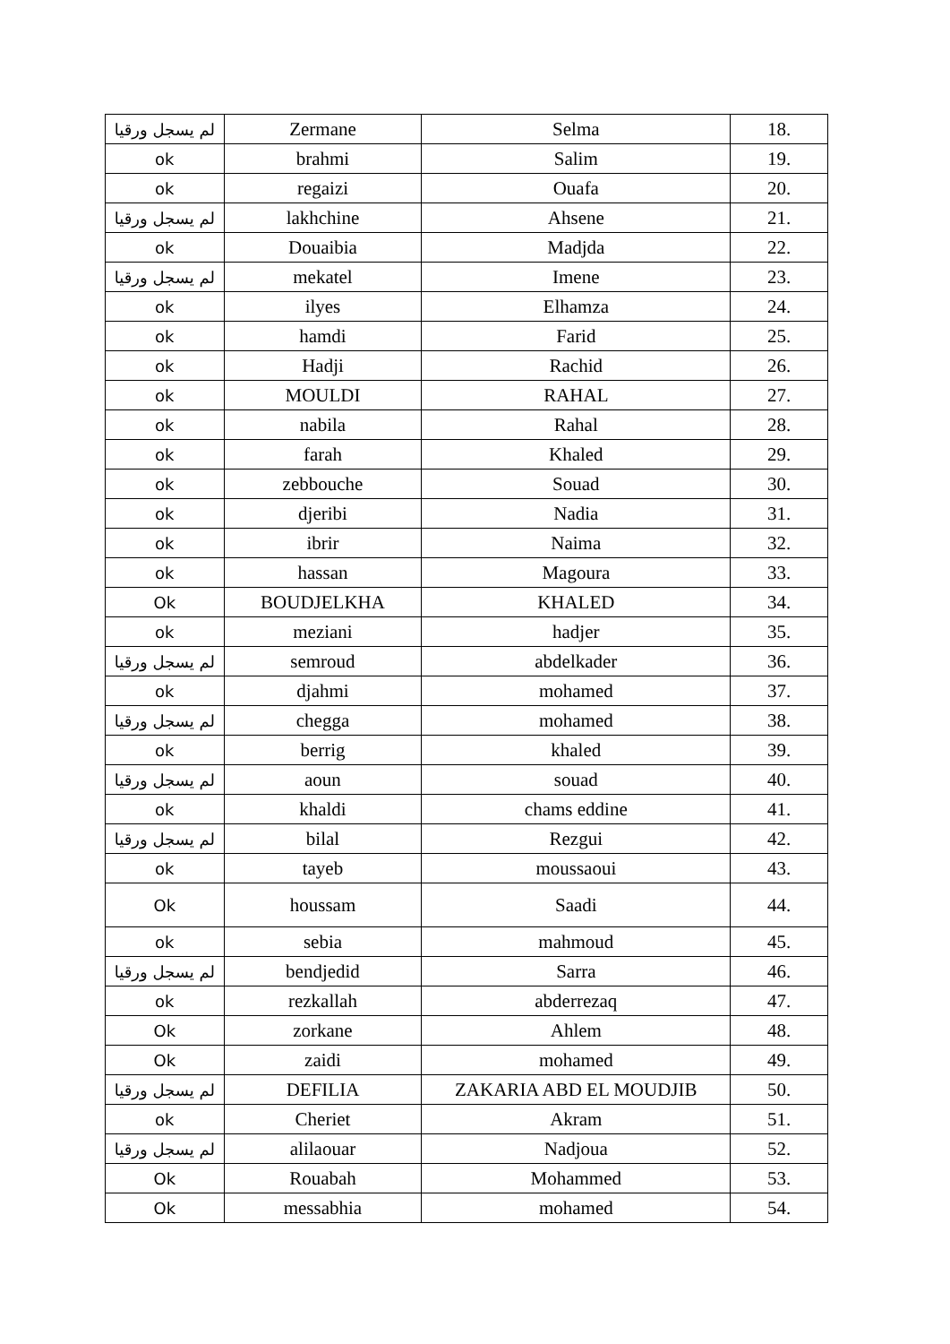| لم يسجل ورقيا | Zermane | Selma | 18. |
| ok | brahmi | Salim | 19. |
| ok | regaizi | Ouafa | 20. |
| لم يسجل ورقيا | lakhchine | Ahsene | 21. |
| ok | Douaibia | Madjda | 22. |
| لم يسجل ورقيا | mekatel | Imene | 23. |
| ok | ilyes | Elhamza | 24. |
| ok | hamdi | Farid | 25. |
| ok | Hadji | Rachid | 26. |
| ok | MOULDI | RAHAL | 27. |
| ok | nabila | Rahal | 28. |
| ok | farah | Khaled | 29. |
| ok | zebbouche | Souad | 30. |
| ok | djeribi | Nadia | 31. |
| ok | ibrir | Naima | 32. |
| ok | hassan | Magoura | 33. |
| Ok | BOUDJELKHA | KHALED | 34. |
| ok | meziani | hadjer | 35. |
| لم يسجل ورقيا | semroud | abdelkader | 36. |
| ok | djahmi | mohamed | 37. |
| لم يسجل ورقيا | chegga | mohamed | 38. |
| ok | berrig | khaled | 39. |
| لم يسجل ورقيا | aoun | souad | 40. |
| ok | khaldi | chams eddine | 41. |
| لم يسجل ورقيا | bilal | Rezgui | 42. |
| ok | tayeb | moussaoui | 43. |
| Ok | houssam | Saadi | 44. |
| ok | sebia | mahmoud | 45. |
| لم يسجل ورقيا | bendjedid | Sarra | 46. |
| ok | rezkallah | abderrezaq | 47. |
| Ok | zorkane | Ahlem | 48. |
| Ok | zaidi | mohamed | 49. |
| لم يسجل ورقيا | DEFILIA | ZAKARIA ABD EL MOUDJIB | 50. |
| ok | Cheriet | Akram | 51. |
| لم يسجل ورقيا | alilaouar | Nadjoua | 52. |
| Ok | Rouabah | Mohammed | 53. |
| Ok | messabhia | mohamed | 54. |